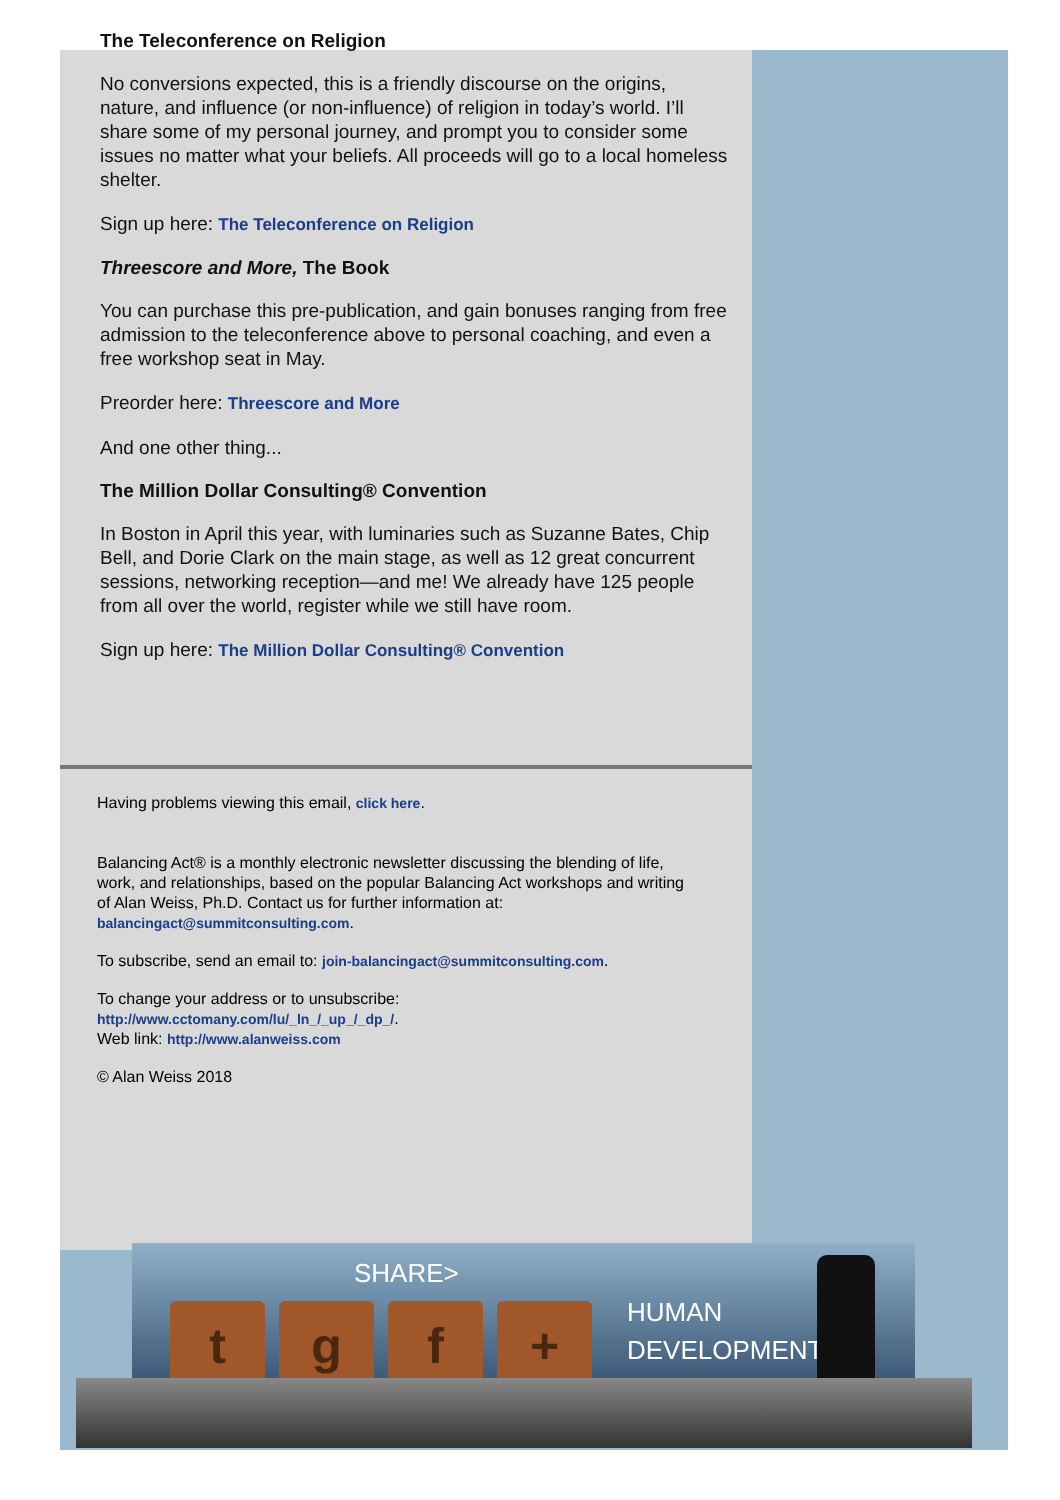The Teleconference on Religion
No conversions expected, this is a friendly discourse on the origins, nature, and influence (or non-influence) of religion in today’s world. I’ll share some of my personal journey, and prompt you to consider some issues no matter what your beliefs. All proceeds will go to a local homeless shelter.
Sign up here: The Teleconference on Religion
Threescore and More, The Book
You can purchase this pre-publication, and gain bonuses ranging from free admission to the teleconference above to personal coaching, and even a free workshop seat in May.
Preorder here: Threescore and More
And one other thing...
The Million Dollar Consulting® Convention
In Boston in April this year, with luminaries such as Suzanne Bates, Chip Bell, and Dorie Clark on the main stage, as well as 12 great concurrent sessions, networking reception—and me! We already have 125 people from all over the world, register while we still have room.
Sign up here: The Million Dollar Consulting® Convention
Having problems viewing this email, click here.
Balancing Act® is a monthly electronic newsletter discussing the blending of life, work, and relationships, based on the popular Balancing Act workshops and writing of Alan Weiss, Ph.D. Contact us for further information at: balancingact@summitconsulting.com.
To subscribe, send an email to: join-balancingact@summitconsulting.com.
To change your address or to unsubscribe:
http://www.cctomany.com/lu/_ln_/_up_/_dp_/.
Web link: http://www.alanweiss.com
© Alan Weiss 2018
SHARE>
tgf +
HUMAN
DEVELOPMENT >